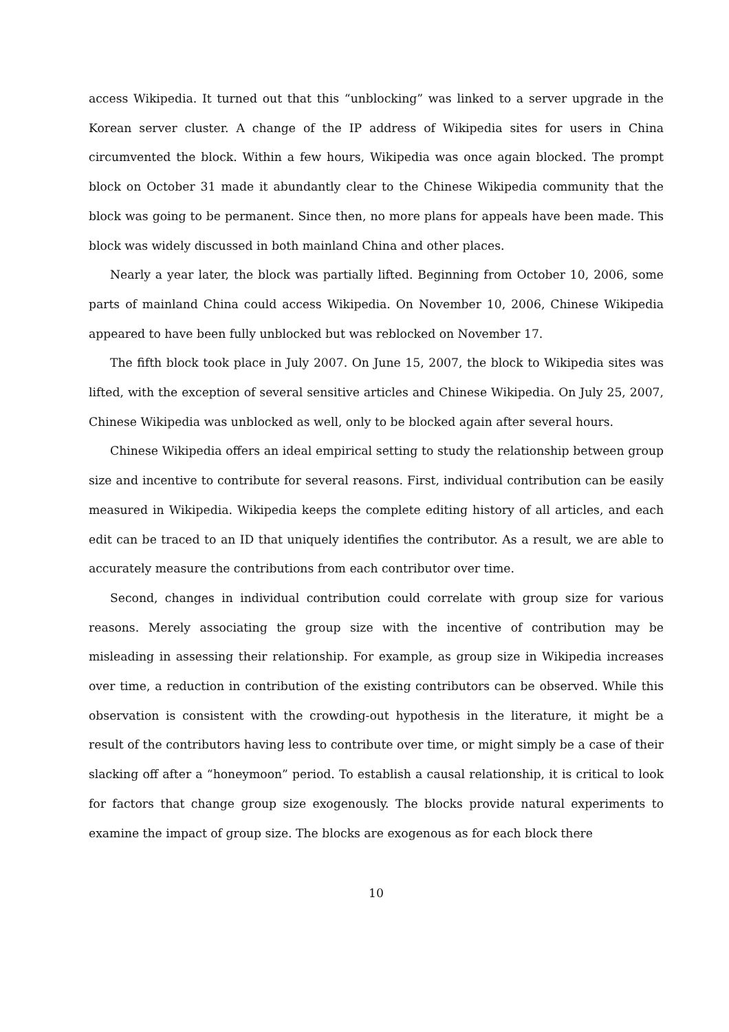access Wikipedia. It turned out that this “unblocking” was linked to a server upgrade in the Korean server cluster. A change of the IP address of Wikipedia sites for users in China circumvented the block. Within a few hours, Wikipedia was once again blocked. The prompt block on October 31 made it abundantly clear to the Chinese Wikipedia community that the block was going to be permanent. Since then, no more plans for appeals have been made. This block was widely discussed in both mainland China and other places.
Nearly a year later, the block was partially lifted. Beginning from October 10, 2006, some parts of mainland China could access Wikipedia. On November 10, 2006, Chinese Wikipedia appeared to have been fully unblocked but was reblocked on November 17.
The fifth block took place in July 2007. On June 15, 2007, the block to Wikipedia sites was lifted, with the exception of several sensitive articles and Chinese Wikipedia. On July 25, 2007, Chinese Wikipedia was unblocked as well, only to be blocked again after several hours.
Chinese Wikipedia offers an ideal empirical setting to study the relationship between group size and incentive to contribute for several reasons. First, individual contribution can be easily measured in Wikipedia. Wikipedia keeps the complete editing history of all articles, and each edit can be traced to an ID that uniquely identifies the contributor. As a result, we are able to accurately measure the contributions from each contributor over time.
Second, changes in individual contribution could correlate with group size for various reasons. Merely associating the group size with the incentive of contribution may be misleading in assessing their relationship. For example, as group size in Wikipedia increases over time, a reduction in contribution of the existing contributors can be observed. While this observation is consistent with the crowding-out hypothesis in the literature, it might be a result of the contributors having less to contribute over time, or might simply be a case of their slacking off after a “honeymoon” period. To establish a causal relationship, it is critical to look for factors that change group size exogenously. The blocks provide natural experiments to examine the impact of group size. The blocks are exogenous as for each block there
10